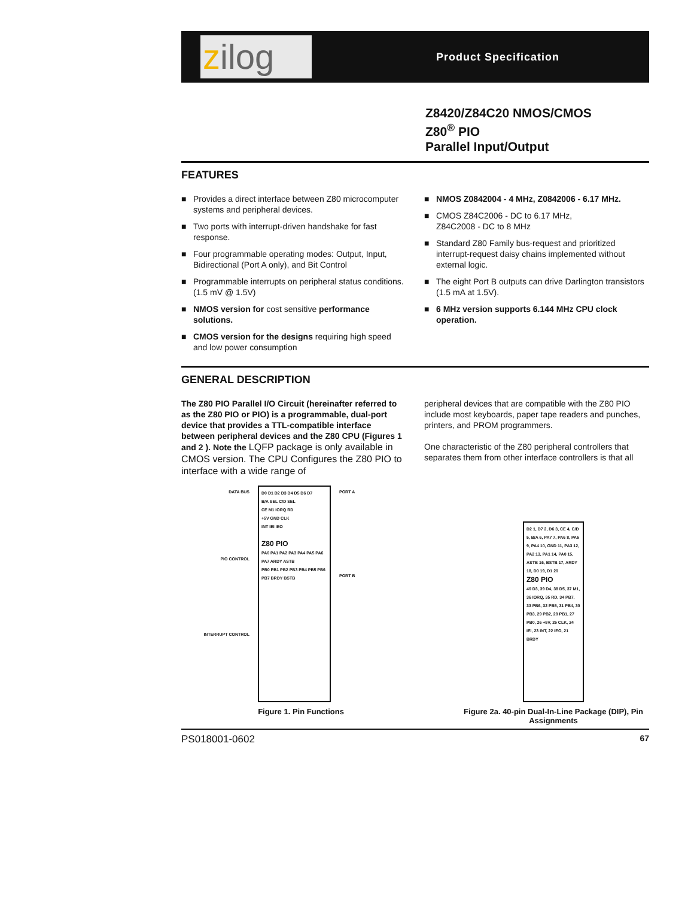zilog
Product Specification
Z8420/Z84C20 NMOS/CMOS
Z80<sup>®</sup> PIO
Parallel Input/Output
FEATURES
■ Provides a direct interface between Z80 microcomputer systems and peripheral devices.
■ Two ports with interrupt-driven handshake for fast response.
■ Four programmable operating modes: Output, Input, Bidirectional (Port A only), and Bit Control
■ Programmable interrupts on peripheral status conditions. (1.5 mV @ 1.5V)
■ NMOS version for cost sensitive performance solutions.
■ CMOS version for the designs requiring high speed and low power consumption
■ NMOS Z0842004 - 4 MHz, Z0842006 - 6.17 MHz.
■ CMOS Z84C2006 - DC to 6.17 MHz,
Z84C2008 - DC to 8 MHz
■ Standard Z80 Family bus-request and prioritized interrupt-request daisy chains implemented without external logic.
■ The eight Port B outputs can drive Darlington transistors (1.5 mA at 1.5V).
■ 6 MHz version supports 6.144 MHz CPU clock operation.
GENERAL DESCRIPTION
The Z80 PIO Parallel I/O Circuit (hereinafter referred to as the Z80 PIO or PIO) is a programmable, dual-port device that provides a TTL-compatible interface between peripheral devices and the Z80 CPU (Figures 1 and 2 ). Note the LQFP package is only available in CMOS version. The CPU Configures the Z80 PIO to interface with a wide range of
peripheral devices that are compatible with the Z80 PIO include most keyboards, paper tape readers and punches, printers, and PROM programmers.
One characteristic of the Z80 peripheral controllers that separates them from other interface controllers is that all
DATA BUS
PIO CONTROL
INTERRUPT CONTROL
D0 D1 D2 D3 D4 D5 D6 D7
B/A SEL C/D SEL
CE M1 IORQ RD
+5V GND CLK
INT IEI IEO
Z80 PIO
PA0 PA1 PA2 PA3 PA4 PA5 PA6 PA7 ARDY ASTB
PB0 PB1 PB2 PB3 PB4 PB5 PB6 PB7 BRDY BSTB
PORT A
PORT B
Figure 1. Pin Functions
D2 1, D7 2, D6 3, CE 4, C/D 5, B/A 6, PA7 7, PA6 8, PA5 9, PA4 10, GND 11, PA3 12, PA2 13, PA1 14, PA0 15, ASTB 16, BSTB 17, ARDY 18, D0 19, D1 20
Z80 PIO
40 D3, 39 D4, 38 D5, 37 M1, 36 IORQ, 35 RD, 34 PB7, 33 PB6, 32 PB5, 31 PB4, 30 PB3, 29 PB2, 28 PB1, 27 PB0, 26 +5V, 25 CLK, 24 IEI, 23 INT, 22 IEO, 21 BRDY
Figure 2a. 40-pin Dual-In-Line Package (DIP), Pin Assignments
PS018001-0602 67